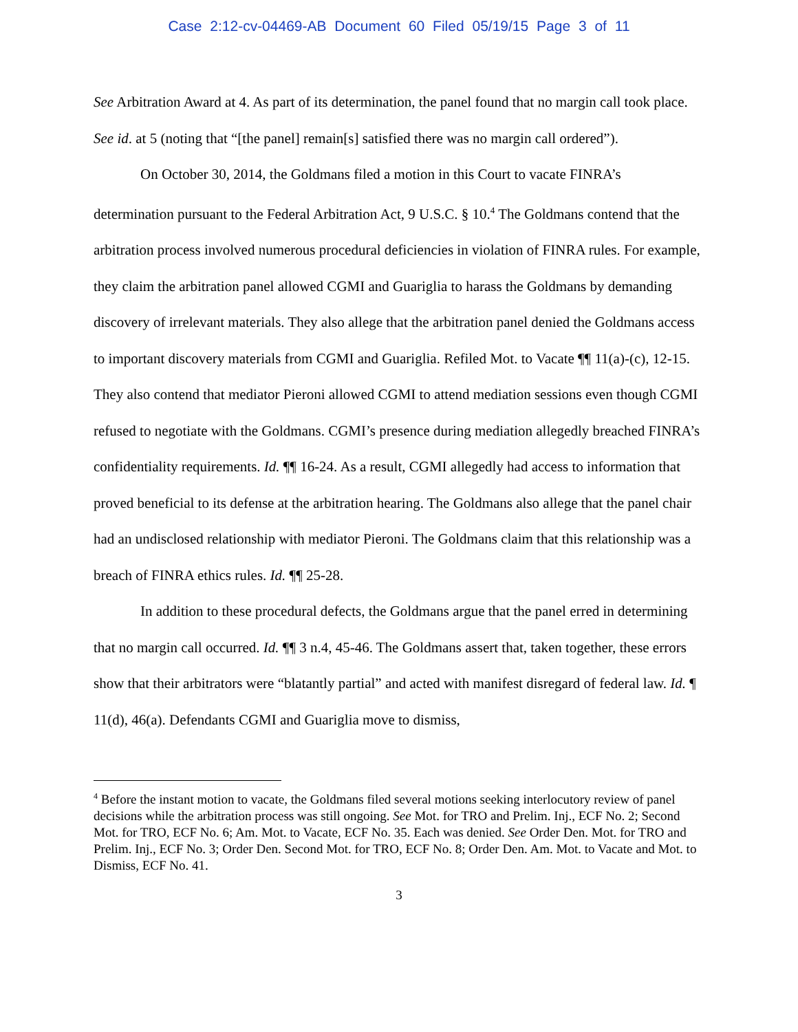Case 2:12-cv-04469-AB Document 60 Filed 05/19/15 Page 3 of 11
See Arbitration Award at 4. As part of its determination, the panel found that no margin call took place. See id. at 5 (noting that “[the panel] remain[s] satisfied there was no margin call ordered”).
On October 30, 2014, the Goldmans filed a motion in this Court to vacate FINRA’s determination pursuant to the Federal Arbitration Act, 9 U.S.C. § 10.<sup>4</sup> The Goldmans contend that the arbitration process involved numerous procedural deficiencies in violation of FINRA rules. For example, they claim the arbitration panel allowed CGMI and Guariglia to harass the Goldmans by demanding discovery of irrelevant materials. They also allege that the arbitration panel denied the Goldmans access to important discovery materials from CGMI and Guariglia. Refiled Mot. to Vacate ¶¶ 11(a)-(c), 12-15. They also contend that mediator Pieroni allowed CGMI to attend mediation sessions even though CGMI refused to negotiate with the Goldmans. CGMI’s presence during mediation allegedly breached FINRA’s confidentiality requirements. Id. ¶¶ 16-24. As a result, CGMI allegedly had access to information that proved beneficial to its defense at the arbitration hearing. The Goldmans also allege that the panel chair had an undisclosed relationship with mediator Pieroni. The Goldmans claim that this relationship was a breach of FINRA ethics rules. Id. ¶¶ 25-28.
In addition to these procedural defects, the Goldmans argue that the panel erred in determining that no margin call occurred. Id. ¶¶ 3 n.4, 45-46. The Goldmans assert that, taken together, these errors show that their arbitrators were “blatantly partial” and acted with manifest disregard of federal law. Id. ¶ 11(d), 46(a). Defendants CGMI and Guariglia move to dismiss,
<sup>4</sup> Before the instant motion to vacate, the Goldmans filed several motions seeking interlocutory review of panel decisions while the arbitration process was still ongoing. See Mot. for TRO and Prelim. Inj., ECF No. 2; Second Mot. for TRO, ECF No. 6; Am. Mot. to Vacate, ECF No. 35. Each was denied. See Order Den. Mot. for TRO and Prelim. Inj., ECF No. 3; Order Den. Second Mot. for TRO, ECF No. 8; Order Den. Am. Mot. to Vacate and Mot. to Dismiss, ECF No. 41.
3